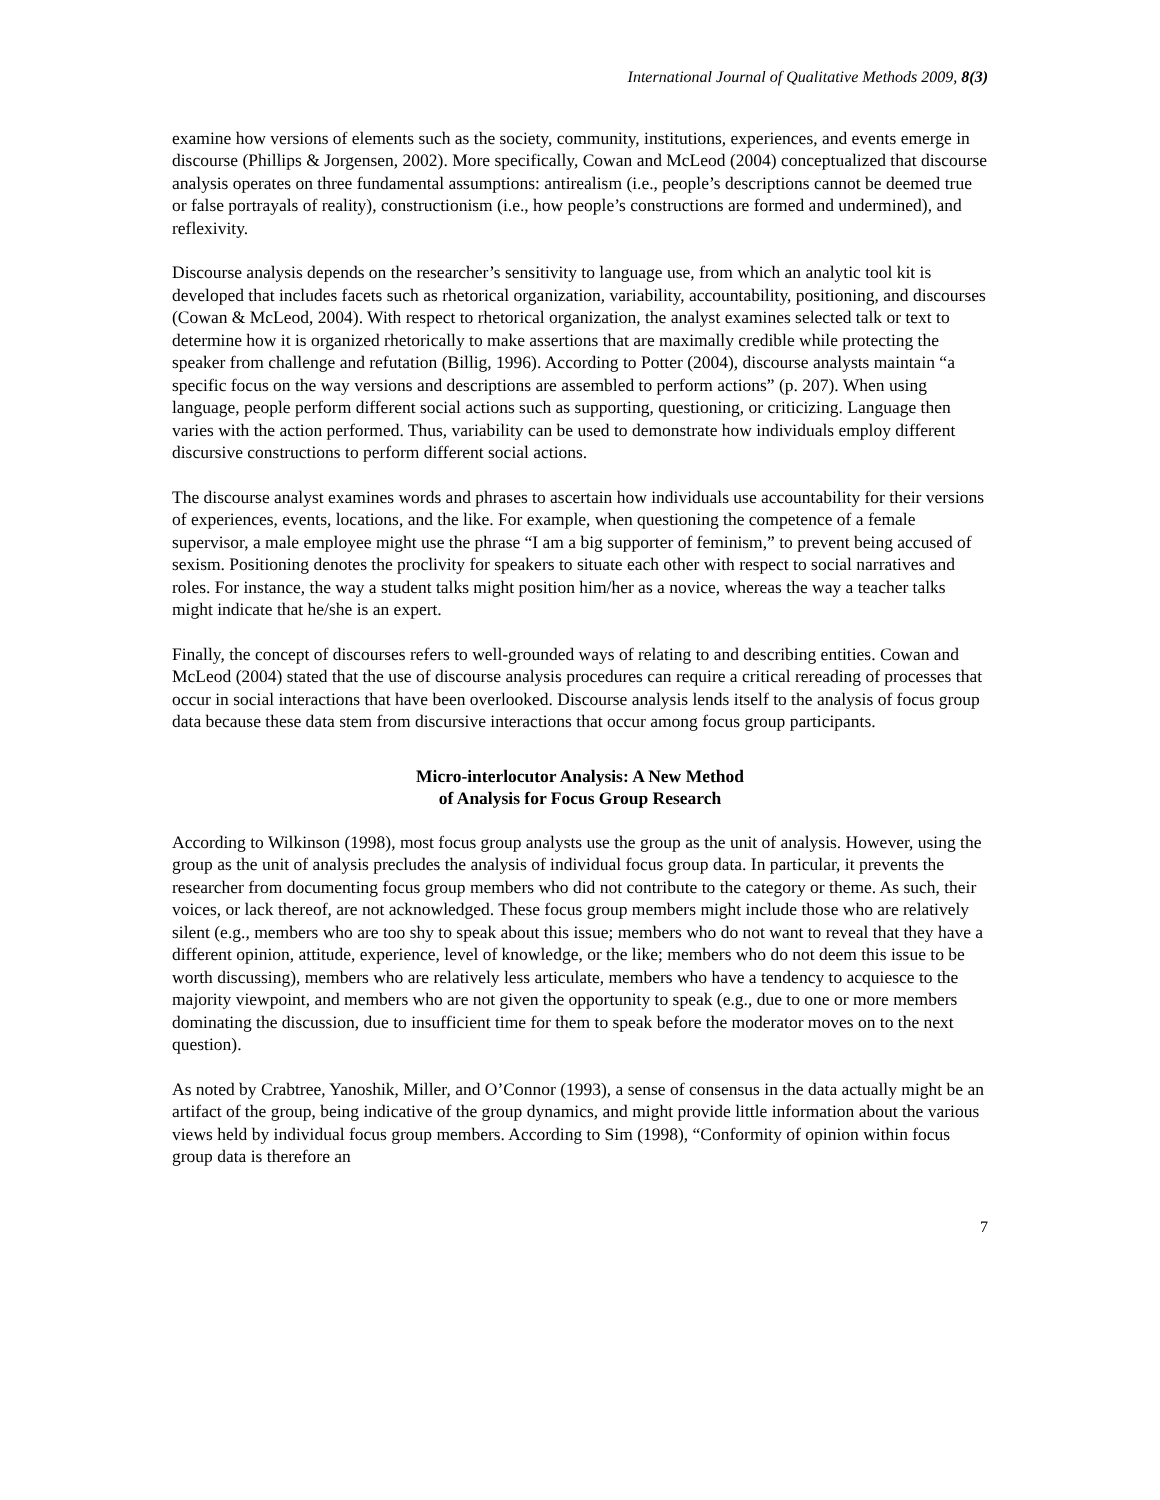International Journal of Qualitative Methods 2009, 8(3)
examine how versions of elements such as the society, community, institutions, experiences, and events emerge in discourse (Phillips & Jorgensen, 2002). More specifically, Cowan and McLeod (2004) conceptualized that discourse analysis operates on three fundamental assumptions: antirealism (i.e., people’s descriptions cannot be deemed true or false portrayals of reality), constructionism (i.e., how people’s constructions are formed and undermined), and reflexivity.
Discourse analysis depends on the researcher’s sensitivity to language use, from which an analytic tool kit is developed that includes facets such as rhetorical organization, variability, accountability, positioning, and discourses (Cowan & McLeod, 2004). With respect to rhetorical organization, the analyst examines selected talk or text to determine how it is organized rhetorically to make assertions that are maximally credible while protecting the speaker from challenge and refutation (Billig, 1996). According to Potter (2004), discourse analysts maintain “a specific focus on the way versions and descriptions are assembled to perform actions” (p. 207). When using language, people perform different social actions such as supporting, questioning, or criticizing. Language then varies with the action performed. Thus, variability can be used to demonstrate how individuals employ different discursive constructions to perform different social actions.
The discourse analyst examines words and phrases to ascertain how individuals use accountability for their versions of experiences, events, locations, and the like. For example, when questioning the competence of a female supervisor, a male employee might use the phrase “I am a big supporter of feminism,” to prevent being accused of sexism. Positioning denotes the proclivity for speakers to situate each other with respect to social narratives and roles. For instance, the way a student talks might position him/her as a novice, whereas the way a teacher talks might indicate that he/she is an expert.
Finally, the concept of discourses refers to well-grounded ways of relating to and describing entities. Cowan and McLeod (2004) stated that the use of discourse analysis procedures can require a critical rereading of processes that occur in social interactions that have been overlooked. Discourse analysis lends itself to the analysis of focus group data because these data stem from discursive interactions that occur among focus group participants.
Micro-interlocutor Analysis: A New Method
of Analysis for Focus Group Research
According to Wilkinson (1998), most focus group analysts use the group as the unit of analysis. However, using the group as the unit of analysis precludes the analysis of individual focus group data. In particular, it prevents the researcher from documenting focus group members who did not contribute to the category or theme. As such, their voices, or lack thereof, are not acknowledged. These focus group members might include those who are relatively silent (e.g., members who are too shy to speak about this issue; members who do not want to reveal that they have a different opinion, attitude, experience, level of knowledge, or the like; members who do not deem this issue to be worth discussing), members who are relatively less articulate, members who have a tendency to acquiesce to the majority viewpoint, and members who are not given the opportunity to speak (e.g., due to one or more members dominating the discussion, due to insufficient time for them to speak before the moderator moves on to the next question).
As noted by Crabtree, Yanoshik, Miller, and O’Connor (1993), a sense of consensus in the data actually might be an artifact of the group, being indicative of the group dynamics, and might provide little information about the various views held by individual focus group members. According to Sim (1998), “Conformity of opinion within focus group data is therefore an
7